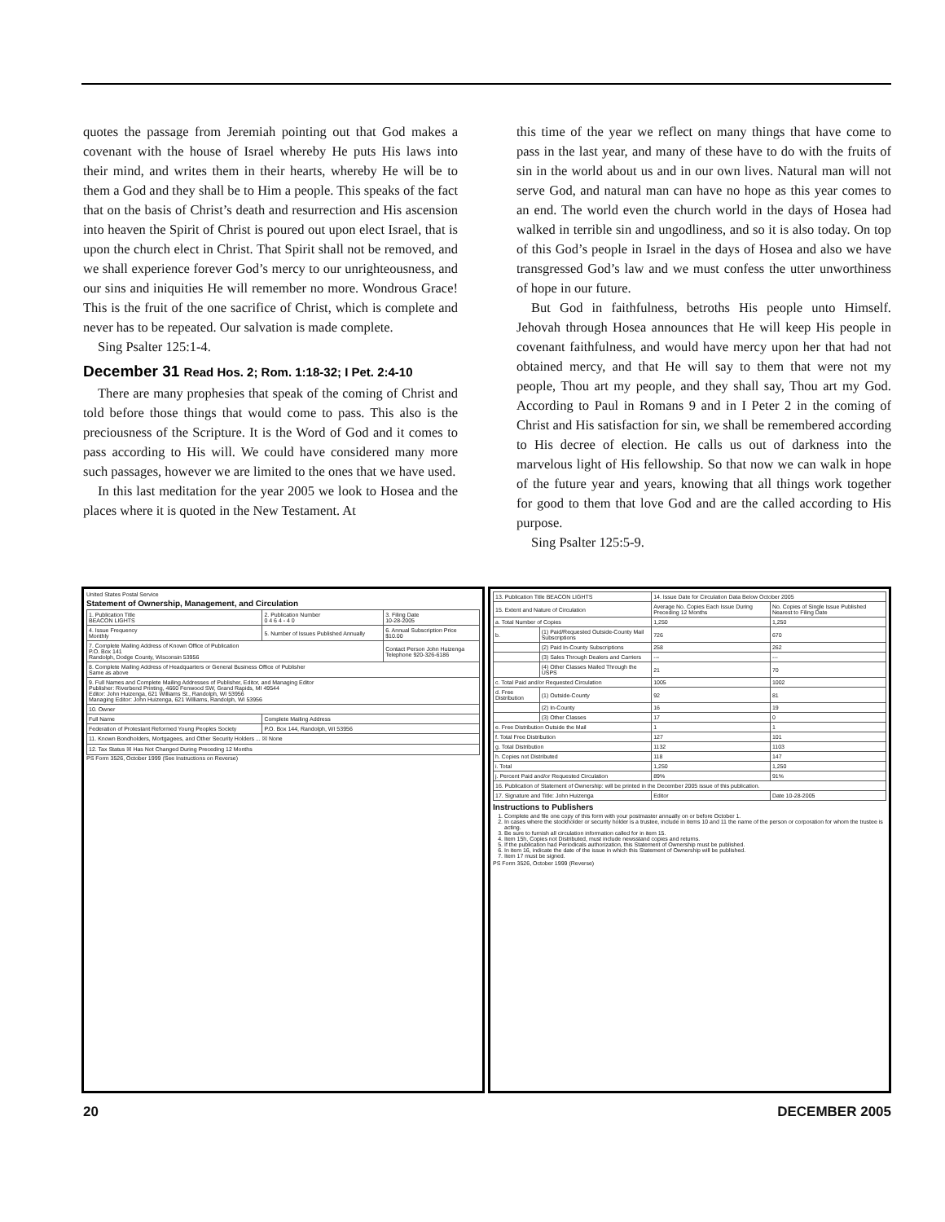quotes the passage from Jeremiah pointing out that God makes a covenant with the house of Israel whereby He puts His laws into their mind, and writes them in their hearts, whereby He will be to them a God and they shall be to Him a people. This speaks of the fact that on the basis of Christ’s death and resurrection and His ascension into heaven the Spirit of Christ is poured out upon elect Israel, that is upon the church elect in Christ. That Spirit shall not be removed, and we shall experience forever God’s mercy to our unrighteousness, and our sins and iniquities He will remember no more. Wondrous Grace! This is the fruit of the one sacrifice of Christ, which is complete and never has to be repeated. Our salvation is made complete.
Sing Psalter 125:1-4.
December 31 Read Hos. 2; Rom. 1:18-32; I Pet. 2:4-10
There are many prophesies that speak of the coming of Christ and told before those things that would come to pass. This also is the preciousness of the Scripture. It is the Word of God and it comes to pass according to His will. We could have considered many more such passages, however we are limited to the ones that we have used.
In this last meditation for the year 2005 we look to Hosea and the places where it is quoted in the New Testament. At
this time of the year we reflect on many things that have come to pass in the last year, and many of these have to do with the fruits of sin in the world about us and in our own lives. Natural man will not serve God, and natural man can have no hope as this year comes to an end. The world even the church world in the days of Hosea had walked in terrible sin and ungodliness, and so it is also today. On top of this God’s people in Israel in the days of Hosea and also we have transgressed God’s law and we must confess the utter unworthiness of hope in our future.
But God in faithfulness, betroths His people unto Himself. Jehovah through Hosea announces that He will keep His people in covenant faithfulness, and would have mercy upon her that had not obtained mercy, and that He will say to them that were not my people, Thou art my people, and they shall say, Thou art my God. According to Paul in Romans 9 and in I Peter 2 in the coming of Christ and His satisfaction for sin, we shall be remembered according to His decree of election. He calls us out of darkness into the marvelous light of His fellowship. So that now we can walk in hope of the future year and years, knowing that all things work together for good to them that love God and are the called according to His purpose.
Sing Psalter 125:5-9.
United States Postal Service
Statement of Ownership, Management, and Circulation
| 1. Publication Title BEACON LIGHTS | 2. Publication Number 0 4 6 4 - 4 0 | 3. Filing Date 10-28-2005 |
| 4. Issue Frequency Monthly | 5. Number of Issues Published Annually | 6. Annual Subscription Price $10.00 |
| 7. Complete Mailing Address of Known Office of Publication P.O. Box 141 Randolph, Dodge County, Wisconsin 53956 | | Contact Person John Huizenga Telephone 920-326-6186 |
| 8. Complete Mailing Address of Headquarters or General Business Office of Publisher Same as above | | |
| 9. Full Names and Complete Mailing Addresses of Publisher, Editor, and Managing Editor Publisher: Riverbend Printing, 4660 Fenwood SW, Grand Rapids, MI 49544 Editor: John Huizenga, 621 Williams St., Randolph, WI 53956 Managing Editor: John Huizenga, 621 Williams, Randolph, WI 53956 | | |
| 10. Owner | | |
| Full Name | Complete Mailing Address | |
| Federation of Protestant Reformed Young Peoples Society | P.O. Box 144, Randolph, WI 53956 | |
| 11. Known Bondholders, Mortgagees, and Other Security Holders ... ☒ None | | |
| 12. Tax Status ☒ Has Not Changed During Preceding 12 Months | | |
PS Form 3526, October 1999 (See Instructions on Reverse)
| 13. Publication Title BEACON LIGHTS | | 14. Issue Date for Circulation Data Below October 2005 | |
| 15. Extent and Nature of Circulation | | Average No. Copies Each Issue During Preceding 12 Months | No. Copies of Single Issue Published Nearest to Filing Date |
| a. Total Number of Copies | | 1,250 | 1,250 |
| b. | (1) Paid/Requested Outside-County Mail Subscriptions | 726 | 670 |
| | (2) Paid In-County Subscriptions | 258 | 262 |
| | (3) Sales Through Dealers and Carriers | --- | --- |
| | (4) Other Classes Mailed Through the USPS | 21 | 70 |
| c. Total Paid and/or Requested Circulation | | 1005 | 1002 |
| d. Free Distribution | (1) Outside-County | 92 | 81 |
| | (2) In-County | 16 | 19 |
| | (3) Other Classes | 17 | 0 |
| e. Free Distribution Outside the Mail | | 1 | 1 |
| f. Total Free Distribution | | 127 | 101 |
| g. Total Distribution | | 1132 | 1103 |
| h. Copies not Distributed | | 118 | 147 |
| i. Total | | 1,250 | 1,250 |
| j. Percent Paid and/or Requested Circulation | | 89% | 91% |
| 16. Publication of Statement of Ownership: will be printed in the December 2005 issue of this publication. | | | |
| 17. Signature and Title: John Huizenga | | Editor | Date 10-28-2005 |
Instructions to Publishers
1. Complete and file one copy of this form with your postmaster annually on or before October 1.
2. In cases where the stockholder or security holder is a trustee, include in items 10 and 11 the name of the person or corporation for whom the trustee is acting.
3. Be sure to furnish all circulation information called for in item 15.
4. Item 15h, Copies not Distributed, must include newsstand copies and returns.
5. If the publication had Periodicals authorization, this Statement of Ownership must be published.
6. In item 16, indicate the date of the issue in which this Statement of Ownership will be published.
7. Item 17 must be signed.
PS Form 3526, October 1999 (Reverse)
20 DECEMBER 2005